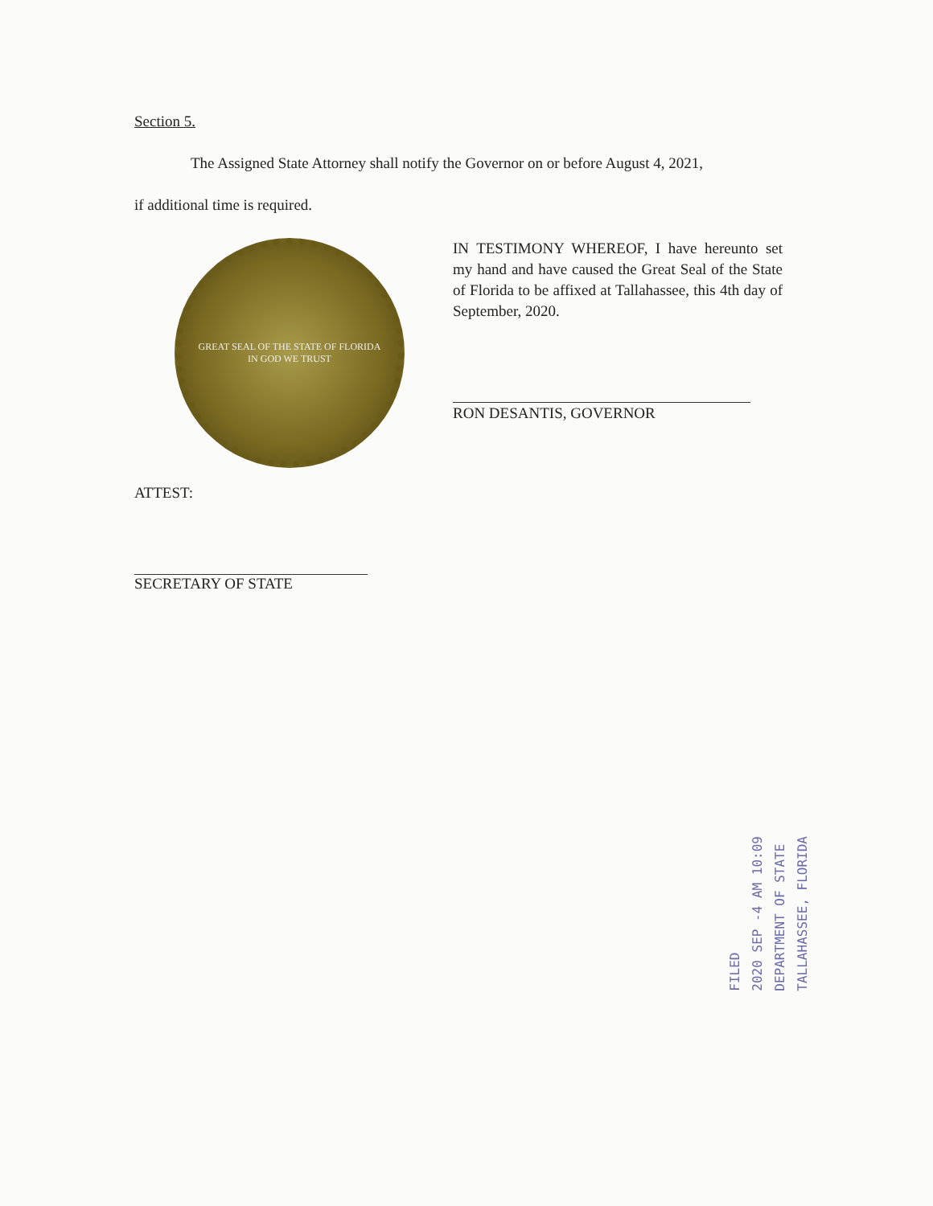Section 5.
The Assigned State Attorney shall notify the Governor on or before August 4, 2021,
if additional time is required.
GREAT SEAL OF THE STATE OF FLORIDA
IN GOD WE TRUST
IN TESTIMONY WHEREOF, I have hereunto set my hand and have caused the Great Seal of the State of Florida to be affixed at Tallahassee, this 4th day of September, 2020.
RON DESANTIS, GOVERNOR
ATTEST:
SECRETARY OF STATE
FILED
2020 SEP -4 AM 10:09
DEPARTMENT OF STATE
TALLAHASSEE, FLORIDA